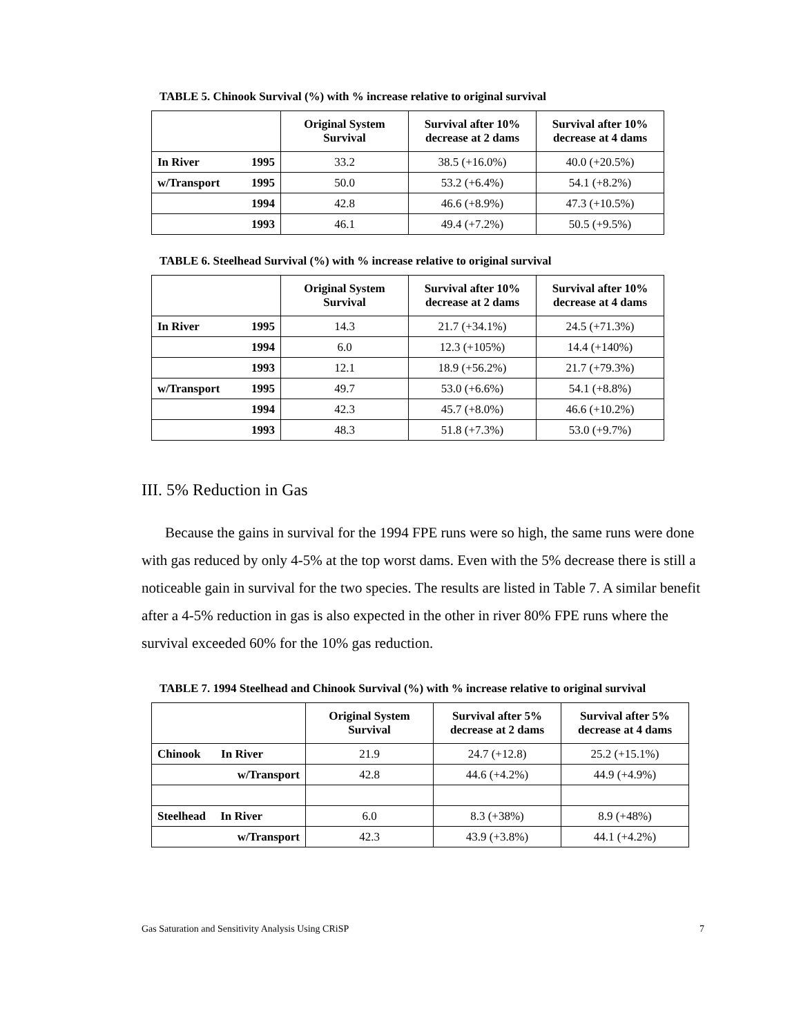TABLE 5. Chinook Survival (%) with % increase relative to original survival
| | Original System Survival | Survival after 10% decrease at 2 dams | Survival after 10% decrease at 4 dams |
| --- | --- | --- | --- |
| In River 1995 | 33.2 | 38.5 (+16.0%) | 40.0 (+20.5%) |
| w/Transport 1995 | 50.0 | 53.2 (+6.4%) | 54.1 (+8.2%) |
| 1994 | 42.8 | 46.6 (+8.9%) | 47.3 (+10.5%) |
| 1993 | 46.1 | 49.4 (+7.2%) | 50.5 (+9.5%) |
TABLE 6. Steelhead Survival (%) with % increase relative to original survival
| | Original System Survival | Survival after 10% decrease at 2 dams | Survival after 10% decrease at 4 dams |
| --- | --- | --- | --- |
| In River 1995 | 14.3 | 21.7 (+34.1%) | 24.5 (+71.3%) |
| 1994 | 6.0 | 12.3 (+105%) | 14.4 (+140%) |
| 1993 | 12.1 | 18.9 (+56.2%) | 21.7 (+79.3%) |
| w/Transport 1995 | 49.7 | 53.0 (+6.6%) | 54.1 (+8.8%) |
| 1994 | 42.3 | 45.7 (+8.0%) | 46.6 (+10.2%) |
| 1993 | 48.3 | 51.8 (+7.3%) | 53.0 (+9.7%) |
III. 5% Reduction in Gas
Because the gains in survival for the 1994 FPE runs were so high, the same runs were done with gas reduced by only 4-5% at the top worst dams. Even with the 5% decrease there is still a noticeable gain in survival for the two species. The results are listed in Table 7. A similar benefit after a 4-5% reduction in gas is also expected in the other in river 80% FPE runs where the survival exceeded 60% for the 10% gas reduction.
TABLE 7. 1994 Steelhead and Chinook Survival (%) with % increase relative to original survival
| | Original System Survival | Survival after 5% decrease at 2 dams | Survival after 5% decrease at 4 dams |
| --- | --- | --- | --- |
| Chinook In River | 21.9 | 24.7 (+12.8) | 25.2 (+15.1%) |
| w/Transport | 42.8 | 44.6 (+4.2%) | 44.9 (+4.9%) |
| Steelhead In River | 6.0 | 8.3 (+38%) | 8.9 (+48%) |
| w/Transport | 42.3 | 43.9 (+3.8%) | 44.1 (+4.2%) |
Gas Saturation and Sensitivity Analysis Using CRiSP 7